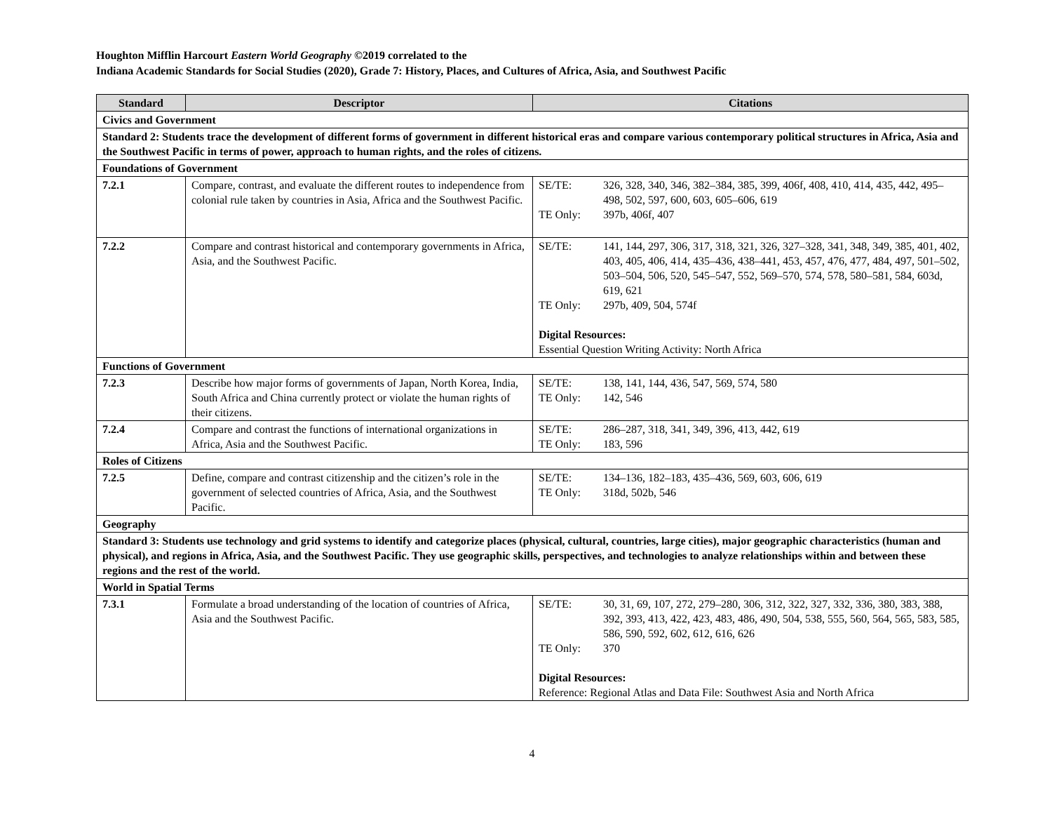Houghton Mifflin Harcourt Eastern World Geography ©2019 correlated to the
Indiana Academic Standards for Social Studies (2020), Grade 7: History, Places, and Cultures of Africa, Asia, and Southwest Pacific
| Standard | Descriptor | Citations |
| --- | --- | --- |
| Civics and Government | | |
| Standard 2: Students trace the development of different forms of government in different historical eras and compare various contemporary political structures in Africa, Asia and the Southwest Pacific in terms of power, approach to human rights, and the roles of citizens. | | |
| Foundations of Government | | |
| 7.2.1 | Compare, contrast, and evaluate the different routes to independence from colonial rule taken by countries in Asia, Africa and the Southwest Pacific. | SE/TE: 326, 328, 340, 346, 382–384, 385, 399, 406f, 408, 410, 414, 435, 442, 495–498, 502, 597, 600, 603, 605–606, 619 TE Only: 397b, 406f, 407 |
| 7.2.2 | Compare and contrast historical and contemporary governments in Africa, Asia, and the Southwest Pacific. | SE/TE: 141, 144, 297, 306, 317, 318, 321, 326, 327–328, 341, 348, 349, 385, 401, 402, 403, 405, 406, 414, 435–436, 438–441, 453, 457, 476, 477, 484, 497, 501–502, 503–504, 506, 520, 545–547, 552, 569–570, 574, 578, 580–581, 584, 603d, 619, 621 TE Only: 297b, 409, 504, 574f Digital Resources: Essential Question Writing Activity: North Africa |
| Functions of Government | | |
| 7.2.3 | Describe how major forms of governments of Japan, North Korea, India, South Africa and China currently protect or violate the human rights of their citizens. | SE/TE: 138, 141, 144, 436, 547, 569, 574, 580 TE Only: 142, 546 |
| 7.2.4 | Compare and contrast the functions of international organizations in Africa, Asia and the Southwest Pacific. | SE/TE: 286–287, 318, 341, 349, 396, 413, 442, 619 TE Only: 183, 596 |
| Roles of Citizens | | |
| 7.2.5 | Define, compare and contrast citizenship and the citizen’s role in the government of selected countries of Africa, Asia, and the Southwest Pacific. | SE/TE: 134–136, 182–183, 435–436, 569, 603, 606, 619 TE Only: 318d, 502b, 546 |
| Geography | | |
| Standard 3: Students use technology and grid systems to identify and categorize places (physical, cultural, countries, large cities), major geographic characteristics (human and physical), and regions in Africa, Asia, and the Southwest Pacific. They use geographic skills, perspectives, and technologies to analyze relationships within and between these regions and the rest of the world. | | |
| World in Spatial Terms | | |
| 7.3.1 | Formulate a broad understanding of the location of countries of Africa, Asia and the Southwest Pacific. | SE/TE: 30, 31, 69, 107, 272, 279–280, 306, 312, 322, 327, 332, 336, 380, 383, 388, 392, 393, 413, 422, 423, 483, 486, 490, 504, 538, 555, 560, 564, 565, 583, 585, 586, 590, 592, 602, 612, 616, 626 TE Only: 370 Digital Resources: Reference: Regional Atlas and Data File: Southwest Asia and North Africa |
4